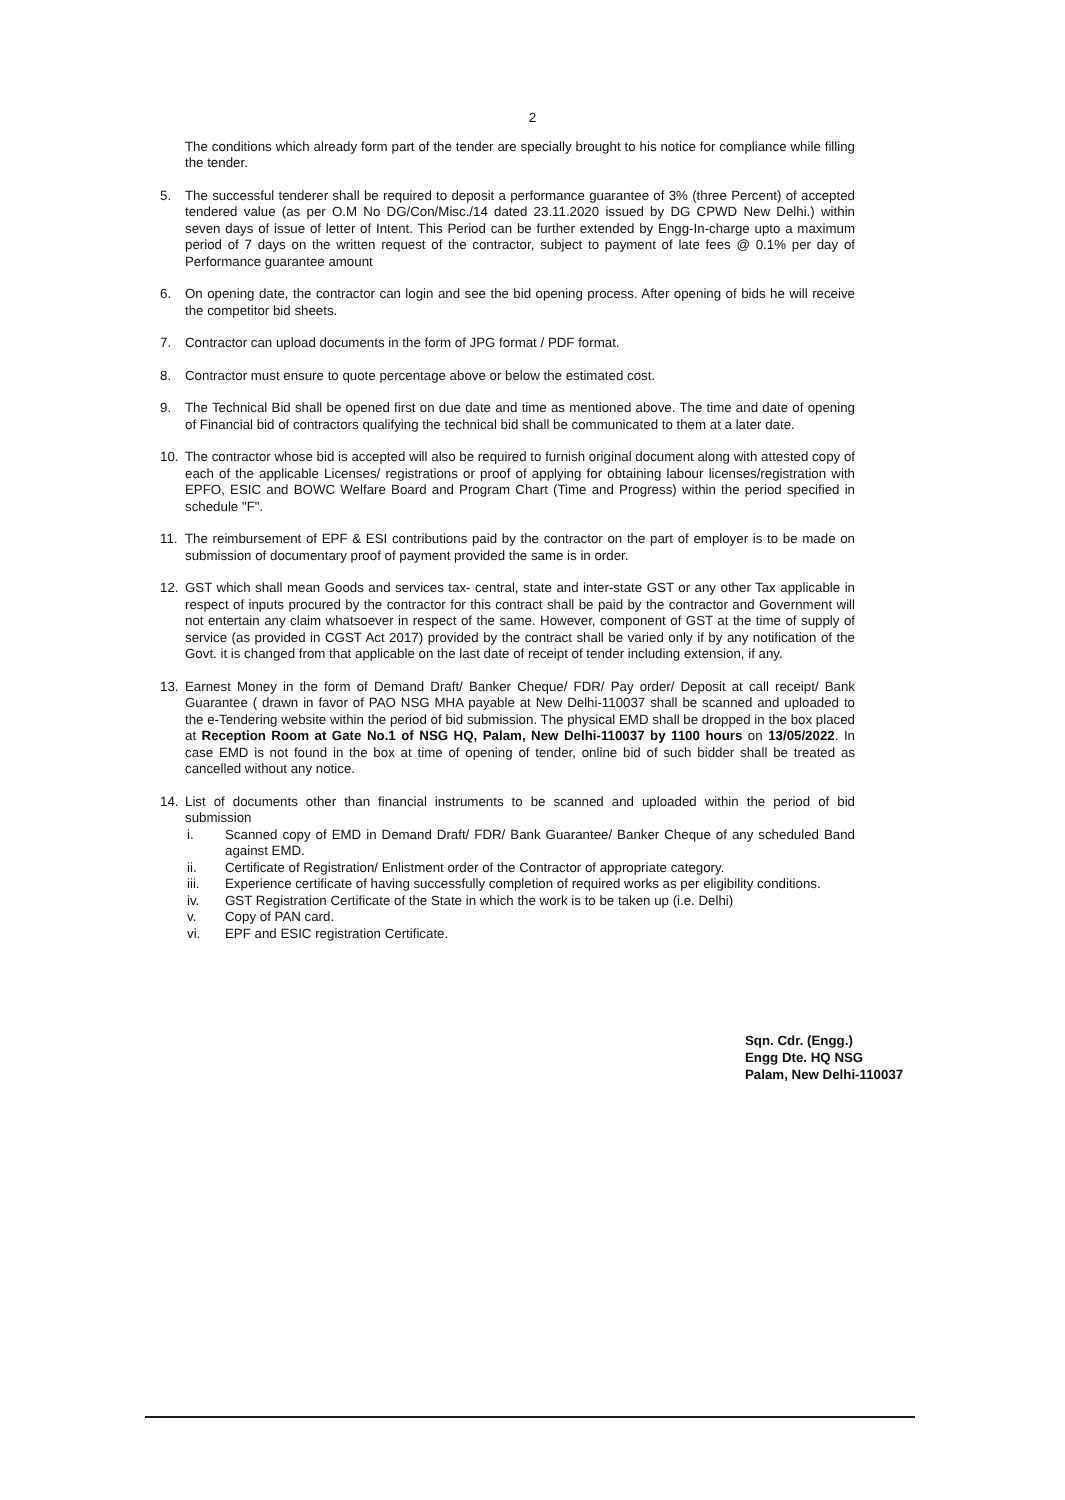2
The conditions which already form part of the tender are specially brought to his notice for compliance while filling the tender.
5. The successful tenderer shall be required to deposit a performance guarantee of 3% (three Percent) of accepted tendered value (as per O.M No DG/Con/Misc./14 dated 23.11.2020 issued by DG CPWD New Delhi.) within seven days of issue of letter of Intent. This Period can be further extended by Engg-In-charge upto a maximum period of 7 days on the written request of the contractor, subject to payment of late fees @ 0.1% per day of Performance guarantee amount
6. On opening date, the contractor can login and see the bid opening process. After opening of bids he will receive the competitor bid sheets.
7. Contractor can upload documents in the form of JPG format / PDF format.
8. Contractor must ensure to quote percentage above or below the estimated cost.
9. The Technical Bid shall be opened first on due date and time as mentioned above. The time and date of opening of Financial bid of contractors qualifying the technical bid shall be communicated to them at a later date.
10. The contractor whose bid is accepted will also be required to furnish original document along with attested copy of each of the applicable Licenses/ registrations or proof of applying for obtaining labour licenses/registration with EPFO, ESIC and BOWC Welfare Board and Program Chart (Time and Progress) within the period specified in schedule "F".
11. The reimbursement of EPF & ESI contributions paid by the contractor on the part of employer is to be made on submission of documentary proof of payment provided the same is in order.
12. GST which shall mean Goods and services tax- central, state and inter-state GST or any other Tax applicable in respect of inputs procured by the contractor for this contract shall be paid by the contractor and Government will not entertain any claim whatsoever in respect of the same. However, component of GST at the time of supply of service (as provided in CGST Act 2017) provided by the contract shall be varied only if by any notification of the Govt. it is changed from that applicable on the last date of receipt of tender including extension, if any.
13. Earnest Money in the form of Demand Draft/ Banker Cheque/ FDR/ Pay order/ Deposit at call receipt/ Bank Guarantee ( drawn in favor of PAO NSG MHA payable at New Delhi-110037 shall be scanned and uploaded to the e-Tendering website within the period of bid submission. The physical EMD shall be dropped in the box placed at Reception Room at Gate No.1 of NSG HQ, Palam, New Delhi-110037 by 1100 hours on 13/05/2022. In case EMD is not found in the box at time of opening of tender, online bid of such bidder shall be treated as cancelled without any notice.
14. List of documents other than financial instruments to be scanned and uploaded within the period of bid submission
i. Scanned copy of EMD in Demand Draft/ FDR/ Bank Guarantee/ Banker Cheque of any scheduled Band against EMD.
ii. Certificate of Registration/ Enlistment order of the Contractor of appropriate category.
iii. Experience certificate of having successfully completion of required works as per eligibility conditions.
iv. GST Registration Certificate of the State in which the work is to be taken up (i.e. Delhi)
v. Copy of PAN card.
vi. EPF and ESIC registration Certificate.
Sqn. Cdr. (Engg.)
Engg Dte. HQ NSG
Palam, New Delhi-110037